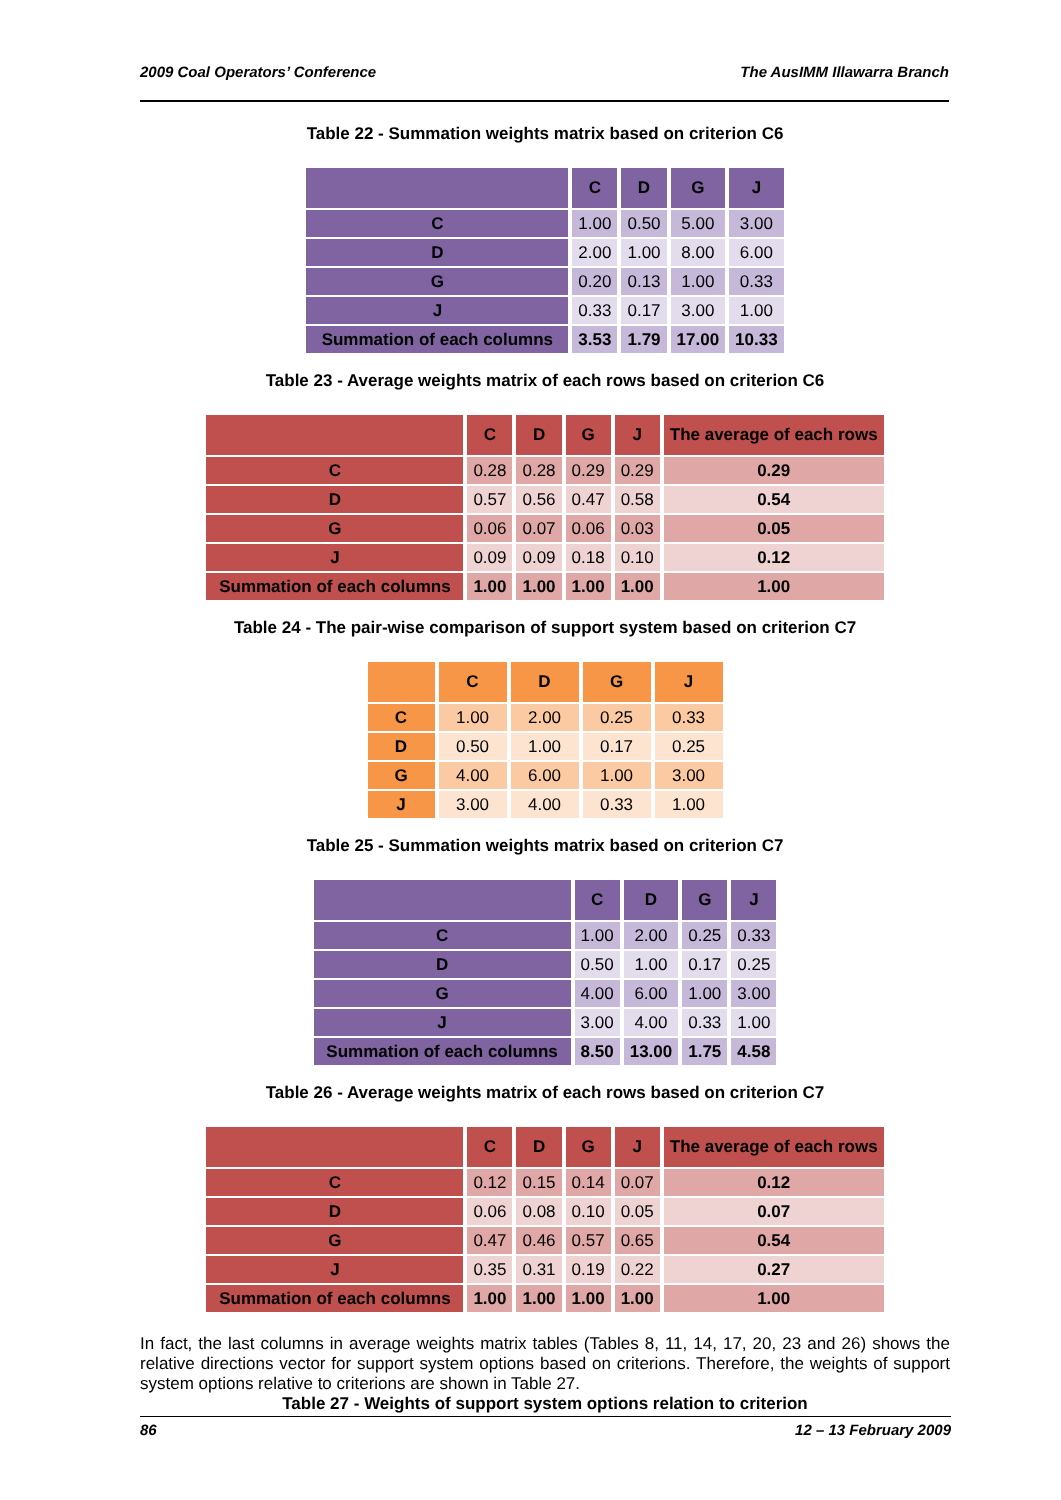2009 Coal Operators’ Conference The AusIMM Illawarra Branch
Table 22 - Summation weights matrix based on criterion C6
| | C | D | G | J |
| --- | --- | --- | --- | --- |
| C | 1.00 | 0.50 | 5.00 | 3.00 |
| D | 2.00 | 1.00 | 8.00 | 6.00 |
| G | 0.20 | 0.13 | 1.00 | 0.33 |
| J | 0.33 | 0.17 | 3.00 | 1.00 |
| Summation of each columns | 3.53 | 1.79 | 17.00 | 10.33 |
Table 23 - Average weights matrix of each rows based on criterion C6
| | C | D | G | J | The average of each rows |
| --- | --- | --- | --- | --- | --- |
| C | 0.28 | 0.28 | 0.29 | 0.29 | 0.29 |
| D | 0.57 | 0.56 | 0.47 | 0.58 | 0.54 |
| G | 0.06 | 0.07 | 0.06 | 0.03 | 0.05 |
| J | 0.09 | 0.09 | 0.18 | 0.10 | 0.12 |
| Summation of each columns | 1.00 | 1.00 | 1.00 | 1.00 | 1.00 |
Table 24 - The pair-wise comparison of support system based on criterion C7
| | C | D | G | J |
| --- | --- | --- | --- | --- |
| C | 1.00 | 2.00 | 0.25 | 0.33 |
| D | 0.50 | 1.00 | 0.17 | 0.25 |
| G | 4.00 | 6.00 | 1.00 | 3.00 |
| J | 3.00 | 4.00 | 0.33 | 1.00 |
Table 25 - Summation weights matrix based on criterion C7
| | C | D | G | J |
| --- | --- | --- | --- | --- |
| C | 1.00 | 2.00 | 0.25 | 0.33 |
| D | 0.50 | 1.00 | 0.17 | 0.25 |
| G | 4.00 | 6.00 | 1.00 | 3.00 |
| J | 3.00 | 4.00 | 0.33 | 1.00 |
| Summation of each columns | 8.50 | 13.00 | 1.75 | 4.58 |
Table 26 - Average weights matrix of each rows based on criterion C7
| | C | D | G | J | The average of each rows |
| --- | --- | --- | --- | --- | --- |
| C | 0.12 | 0.15 | 0.14 | 0.07 | 0.12 |
| D | 0.06 | 0.08 | 0.10 | 0.05 | 0.07 |
| G | 0.47 | 0.46 | 0.57 | 0.65 | 0.54 |
| J | 0.35 | 0.31 | 0.19 | 0.22 | 0.27 |
| Summation of each columns | 1.00 | 1.00 | 1.00 | 1.00 | 1.00 |
In fact, the last columns in average weights matrix tables (Tables 8, 11, 14, 17, 20, 23 and 26) shows the relative directions vector for support system options based on criterions. Therefore, the weights of support system options relative to criterions are shown in Table 27.
Table 27 - Weights of support system options relation to criterion
86 12 – 13 February 2009